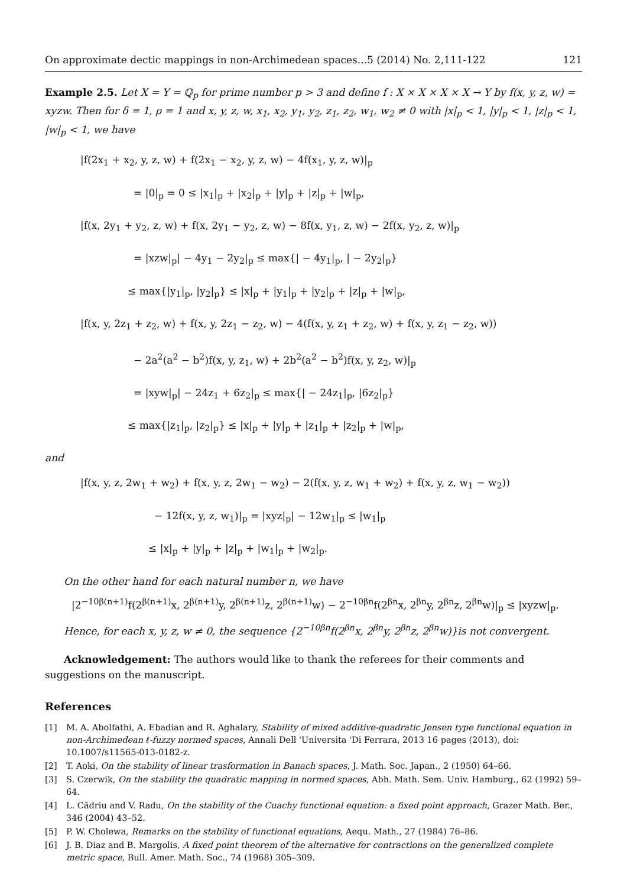On approximate dectic mappings in non-Archimedean spaces...5 (2014) No. 2,111-122 121
Example 2.5. Let X = Y = ℚ<sub>p</sub> for prime number p > 3 and define f : X × X × X × X → Y by f(x, y, z, w) = xyzw. Then for δ = 1, ρ = 1 and x, y, z, w, x<sub>1</sub>, x<sub>2</sub>, y<sub>1</sub>, y<sub>2</sub>, z<sub>1</sub>, z<sub>2</sub>, w<sub>1</sub>, w<sub>2</sub> ≠ 0 with |x|<sub>p</sub> < 1, |y|<sub>p</sub> < 1, |z|<sub>p</sub> < 1, |w|<sub>p</sub> < 1, we have
|f(2x<sub>1</sub> + x<sub>2</sub>, y, z, w) + f(2x<sub>1</sub> − x<sub>2</sub>, y, z, w) − 4f(x<sub>1</sub>, y, z, w)|<sub>p</sub>
= |0|<sub>p</sub> = 0 ≤ |x<sub>1</sub>|<sub>p</sub> + |x<sub>2</sub>|<sub>p</sub> + |y|<sub>p</sub> + |z|<sub>p</sub> + |w|<sub>p</sub>,
|f(x, 2y<sub>1</sub> + y<sub>2</sub>, z, w) + f(x, 2y<sub>1</sub> − y<sub>2</sub>, z, w) − 8f(x, y<sub>1</sub>, z, w) − 2f(x, y<sub>2</sub>, z, w)|<sub>p</sub>
= |xzw|<sub>p</sub>| − 4y<sub>1</sub> − 2y<sub>2</sub>|<sub>p</sub> ≤ max{| − 4y<sub>1</sub>|<sub>p</sub>, | − 2y<sub>2</sub>|<sub>p</sub>}
≤ max{|y<sub>1</sub>|<sub>p</sub>, |y<sub>2</sub>|<sub>p</sub>} ≤ |x|<sub>p</sub> + |y<sub>1</sub>|<sub>p</sub> + |y<sub>2</sub>|<sub>p</sub> + |z|<sub>p</sub> + |w|<sub>p</sub>,
|f(x, y, 2z<sub>1</sub> + z<sub>2</sub>, w) + f(x, y, 2z<sub>1</sub> − z<sub>2</sub>, w) − 4(f(x, y, z<sub>1</sub> + z<sub>2</sub>, w) + f(x, y, z<sub>1</sub> − z<sub>2</sub>, w))
− 2a<sup>2</sup>(a<sup>2</sup> − b<sup>2</sup>)f(x, y, z<sub>1</sub>, w) + 2b<sup>2</sup>(a<sup>2</sup> − b<sup>2</sup>)f(x, y, z<sub>2</sub>, w)|<sub>p</sub>
= |xyw|<sub>p</sub>| − 24z<sub>1</sub> + 6z<sub>2</sub>|<sub>p</sub> ≤ max{| − 24z<sub>1</sub>|<sub>p</sub>, |6z<sub>2</sub>|<sub>p</sub>}
≤ max{|z<sub>1</sub>|<sub>p</sub>, |z<sub>2</sub>|<sub>p</sub>} ≤ |x|<sub>p</sub> + |y|<sub>p</sub> + |z<sub>1</sub>|<sub>p</sub> + |z<sub>2</sub>|<sub>p</sub> + |w|<sub>p</sub>,
and
|f(x, y, z, 2w<sub>1</sub> + w<sub>2</sub>) + f(x, y, z, 2w<sub>1</sub> − w<sub>2</sub>) − 2(f(x, y, z, w<sub>1</sub> + w<sub>2</sub>) + f(x, y, z, w<sub>1</sub> − w<sub>2</sub>))
− 12f(x, y, z, w<sub>1</sub>)|<sub>p</sub> = |xyz|<sub>p</sub>| − 12w<sub>1</sub>|<sub>p</sub> ≤ |w<sub>1</sub>|<sub>p</sub>
≤ |x|<sub>p</sub> + |y|<sub>p</sub> + |z|<sub>p</sub> + |w<sub>1</sub>|<sub>p</sub> + |w<sub>2</sub>|<sub>p</sub>.
On the other hand for each natural number n, we have
|2<sup>−10β(n+1)</sup>f(2<sup>β(n+1)</sup>x, 2<sup>β(n+1)</sup>y, 2<sup>β(n+1)</sup>z, 2<sup>β(n+1)</sup>w) − 2<sup>−10βn</sup>f(2<sup>βn</sup>x, 2<sup>βn</sup>y, 2<sup>βn</sup>z, 2<sup>βn</sup>w)|<sub>p</sub> ≤ |xyzw|<sub>p</sub>.
Hence, for each x, y, z, w ≠ 0, the sequence {2<sup>−10βn</sup>f(2<sup>βn</sup>x, 2<sup>βn</sup>y, 2<sup>βn</sup>z, 2<sup>βn</sup>w)}is not convergent.
Acknowledgement: The authors would like to thank the referees for their comments and suggestions on the manuscript.
References
[1] M. A. Abolfathi, A. Ebadian and R. Aghalary, Stability of mixed additive-quadratic Jensen type functional equation in non-Archimedean ℓ-fuzzy normed spaces, Annali Dell 'Universita 'Di Ferrara, 2013 16 pages (2013), doi: 10.1007/s11565-013-0182-z.
[2] T. Aoki, On the stability of linear trasformation in Banach spaces, J. Math. Soc. Japan., 2 (1950) 64–66.
[3] S. Czerwik, On the stability the quadratic mapping in normed spaces, Abh. Math. Sem. Univ. Hamburg., 62 (1992) 59–64.
[4] L. Cădriu and V. Radu, On the stability of the Cuachy functional equation: a fixed point approach, Grazer Math. Ber., 346 (2004) 43–52.
[5] P. W. Cholewa, Remarks on the stability of functional equations, Aequ. Math., 27 (1984) 76–86.
[6] J. B. Diaz and B. Margolis, A fixed point theorem of the alternative for contractions on the generalized complete metric space, Bull. Amer. Math. Soc., 74 (1968) 305–309.